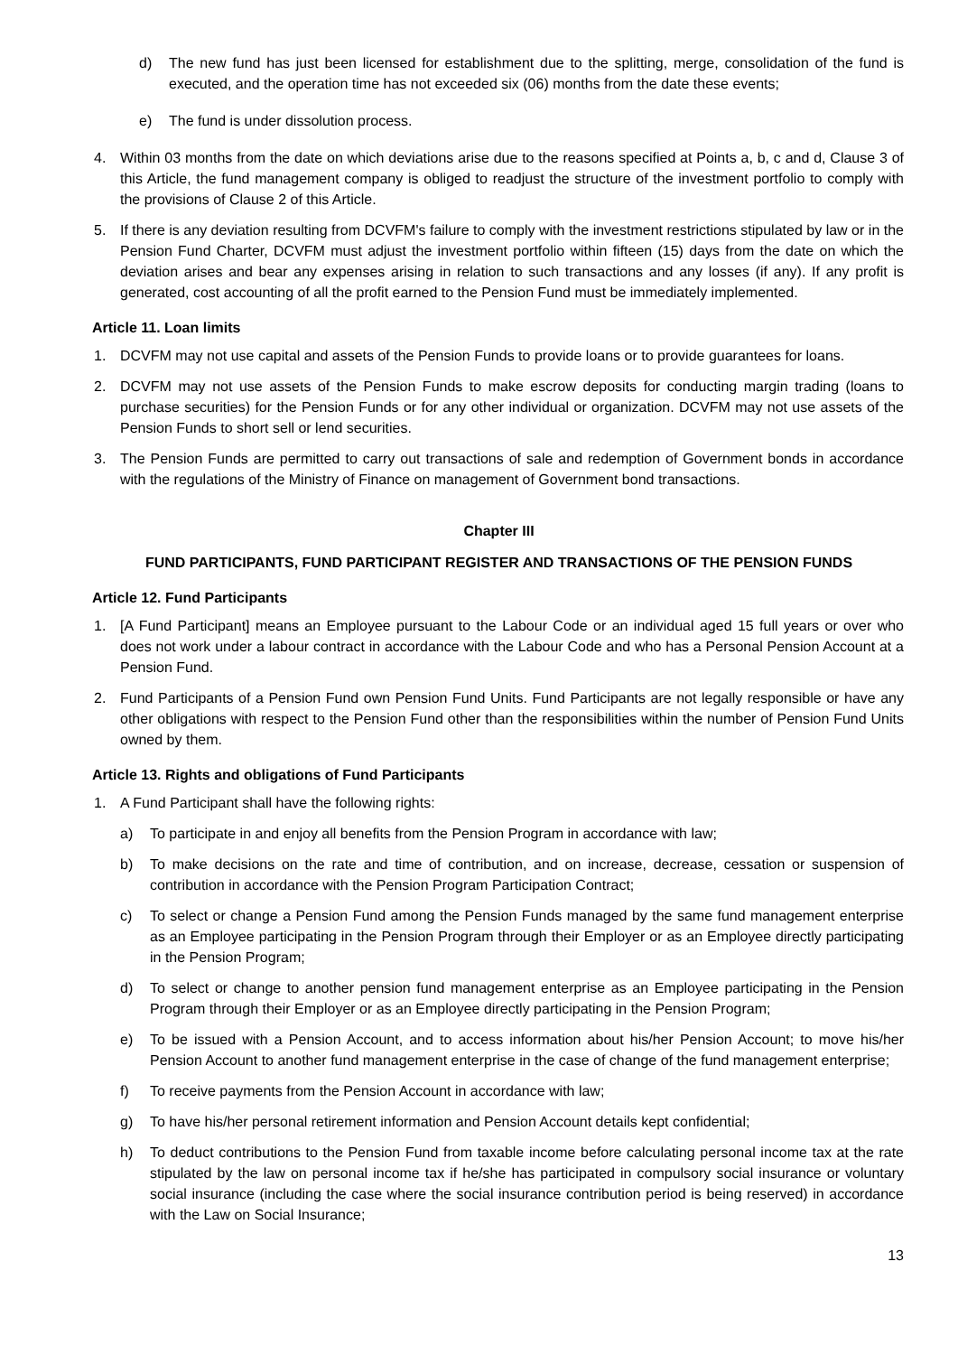d) The new fund has just been licensed for establishment due to the splitting, merge, consolidation of the fund is executed, and the operation time has not exceeded six (06) months from the date these events;
e) The fund is under dissolution process.
4. Within 03 months from the date on which deviations arise due to the reasons specified at Points a, b, c and d, Clause 3 of this Article, the fund management company is obliged to readjust the structure of the investment portfolio to comply with the provisions of Clause 2 of this Article.
5. If there is any deviation resulting from DCVFM's failure to comply with the investment restrictions stipulated by law or in the Pension Fund Charter, DCVFM must adjust the investment portfolio within fifteen (15) days from the date on which the deviation arises and bear any expenses arising in relation to such transactions and any losses (if any). If any profit is generated, cost accounting of all the profit earned to the Pension Fund must be immediately implemented.
Article 11. Loan limits
1. DCVFM may not use capital and assets of the Pension Funds to provide loans or to provide guarantees for loans.
2. DCVFM may not use assets of the Pension Funds to make escrow deposits for conducting margin trading (loans to purchase securities) for the Pension Funds or for any other individual or organization. DCVFM may not use assets of the Pension Funds to short sell or lend securities.
3. The Pension Funds are permitted to carry out transactions of sale and redemption of Government bonds in accordance with the regulations of the Ministry of Finance on management of Government bond transactions.
Chapter III
FUND PARTICIPANTS, FUND PARTICIPANT REGISTER AND TRANSACTIONS OF THE PENSION FUNDS
Article 12. Fund Participants
1. [A Fund Participant] means an Employee pursuant to the Labour Code or an individual aged 15 full years or over who does not work under a labour contract in accordance with the Labour Code and who has a Personal Pension Account at a Pension Fund.
2. Fund Participants of a Pension Fund own Pension Fund Units. Fund Participants are not legally responsible or have any other obligations with respect to the Pension Fund other than the responsibilities within the number of Pension Fund Units owned by them.
Article 13. Rights and obligations of Fund Participants
1. A Fund Participant shall have the following rights:
a) To participate in and enjoy all benefits from the Pension Program in accordance with law;
b) To make decisions on the rate and time of contribution, and on increase, decrease, cessation or suspension of contribution in accordance with the Pension Program Participation Contract;
c) To select or change a Pension Fund among the Pension Funds managed by the same fund management enterprise as an Employee participating in the Pension Program through their Employer or as an Employee directly participating in the Pension Program;
d) To select or change to another pension fund management enterprise as an Employee participating in the Pension Program through their Employer or as an Employee directly participating in the Pension Program;
e) To be issued with a Pension Account, and to access information about his/her Pension Account; to move his/her Pension Account to another fund management enterprise in the case of change of the fund management enterprise;
f) To receive payments from the Pension Account in accordance with law;
g) To have his/her personal retirement information and Pension Account details kept confidential;
h) To deduct contributions to the Pension Fund from taxable income before calculating personal income tax at the rate stipulated by the law on personal income tax if he/she has participated in compulsory social insurance or voluntary social insurance (including the case where the social insurance contribution period is being reserved) in accordance with the Law on Social Insurance;
13